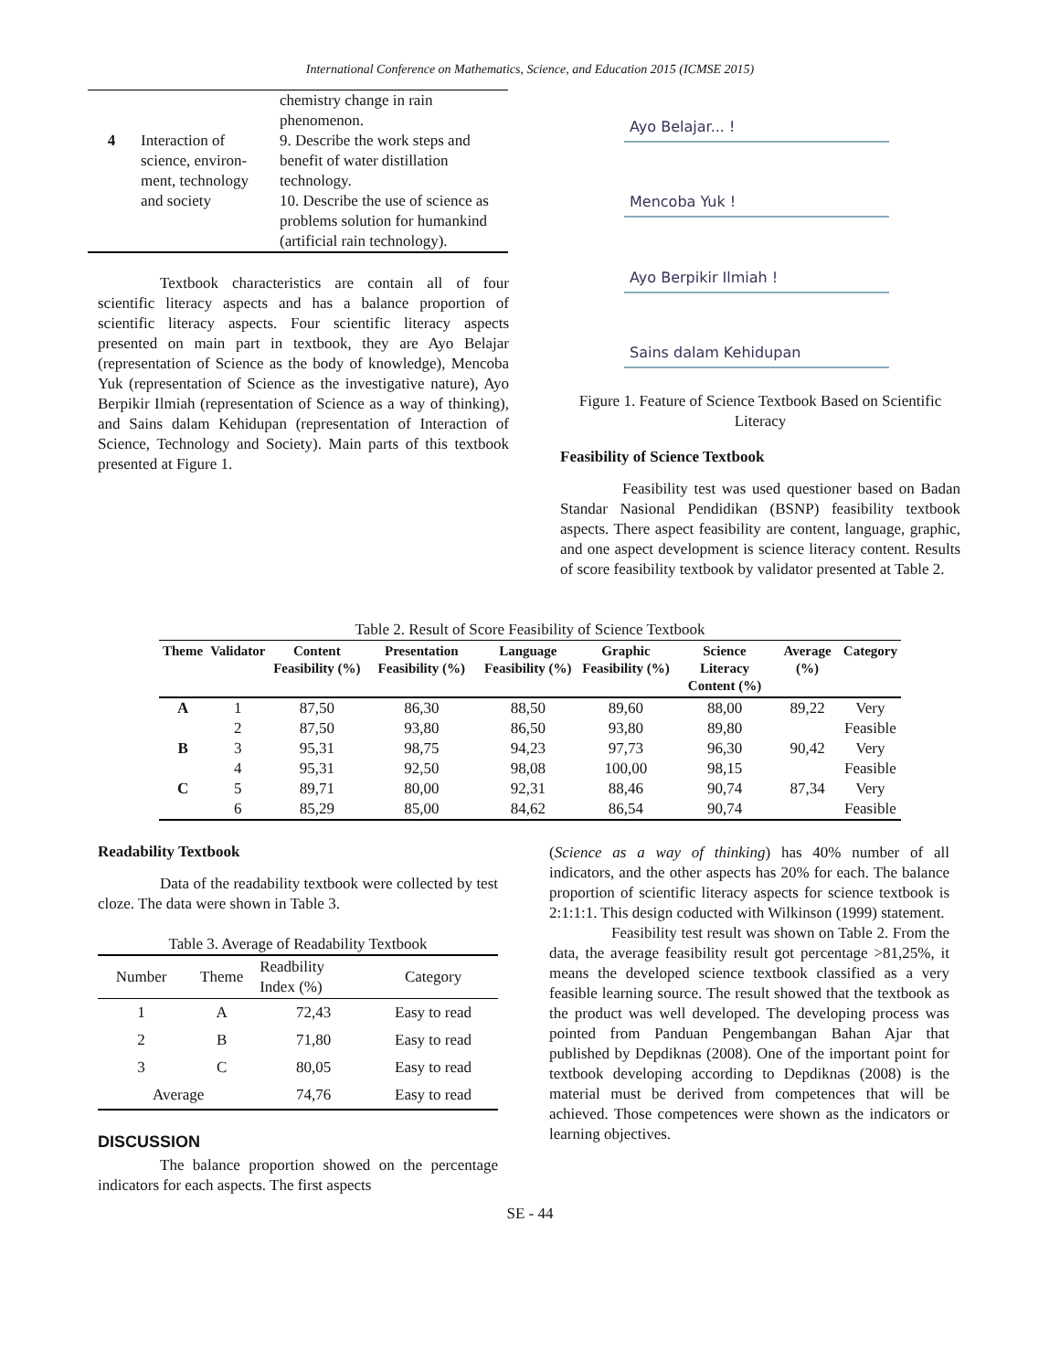International Conference on Mathematics, Science, and Education 2015 (ICMSE 2015)
| 4 | Interaction of science, environ-ment, technology and society | chemistry change in rain phenomenon. 9. Describe the work steps and benefit of water distillation technology. 10. Describe the use of science as problems solution for humankind (artificial rain technology). |
Textbook characteristics are contain all of four scientific literacy aspects and has a balance proportion of scientific literacy aspects. Four scientific literacy aspects presented on main part in textbook, they are Ayo Belajar (representation of Science as the body of knowledge), Mencoba Yuk (representation of Science as the investigative nature), Ayo Berpikir Ilmiah (representation of Science as a way of thinking), and Sains dalam Kehidupan (representation of Interaction of Science, Technology and Society). Main parts of this textbook presented at Figure 1.
Ayo Belajar... !
Mencoba Yuk !
Ayo Berpikir Ilmiah !
Sains dalam Kehidupan
Figure 1. Feature of Science Textbook Based on Scientific Literacy
Feasibility of Science Textbook
Feasibility test was used questioner based on Badan Standar Nasional Pendidikan (BSNP) feasibility textbook aspects. There aspect feasibility are content, language, graphic, and one aspect development is science literacy content. Results of score feasibility textbook by validator presented at Table 2.
Table 2. Result of Score Feasibility of Science Textbook
| Theme | Validator | Content Feasibility (%) | Presentation Feasibility (%) | Language Feasibility (%) | Graphic Feasibility (%) | Science Literacy Content (%) | Average (%) | Category |
| --- | --- | --- | --- | --- | --- | --- | --- | --- |
| A | 1 | 87,50 | 86,30 | 88,50 | 89,60 | 88,00 | 89,22 | Very |
| | 2 | 87,50 | 93,80 | 86,50 | 93,80 | 89,80 | | Feasible |
| B | 3 | 95,31 | 98,75 | 94,23 | 97,73 | 96,30 | 90,42 | Very |
| | 4 | 95,31 | 92,50 | 98,08 | 100,00 | 98,15 | | Feasible |
| C | 5 | 89,71 | 80,00 | 92,31 | 88,46 | 90,74 | 87,34 | Very |
| | 6 | 85,29 | 85,00 | 84,62 | 86,54 | 90,74 | | Feasible |
Readability Textbook
Data of the readability textbook were collected by test cloze. The data were shown in Table 3.
Table 3. Average of Readability Textbook
| Number | Theme | Readbility Index (%) | Category |
| 1 | A | 72,43 | Easy to read |
| 2 | B | 71,80 | Easy to read |
| 3 | C | 80,05 | Easy to read |
| Average | | 74,76 | Easy to read |
DISCUSSION
The balance proportion showed on the percentage indicators for each aspects. The first aspects
(Science as a way of thinking) has 40% number of all indicators, and the other aspects has 20% for each. The balance proportion of scientific literacy aspects for science textbook is 2:1:1:1. This design coducted with Wilkinson (1999) statement.
Feasibility test result was shown on Table 2. From the data, the average feasibility result got percentage >81,25%, it means the developed science textbook classified as a very feasible learning source. The result showed that the textbook as the product was well developed. The developing process was pointed from Panduan Pengembangan Bahan Ajar that published by Depdiknas (2008). One of the important point for textbook developing according to Depdiknas (2008) is the material must be derived from competences that will be achieved. Those competences were shown as the indicators or learning objectives.
SE - 44